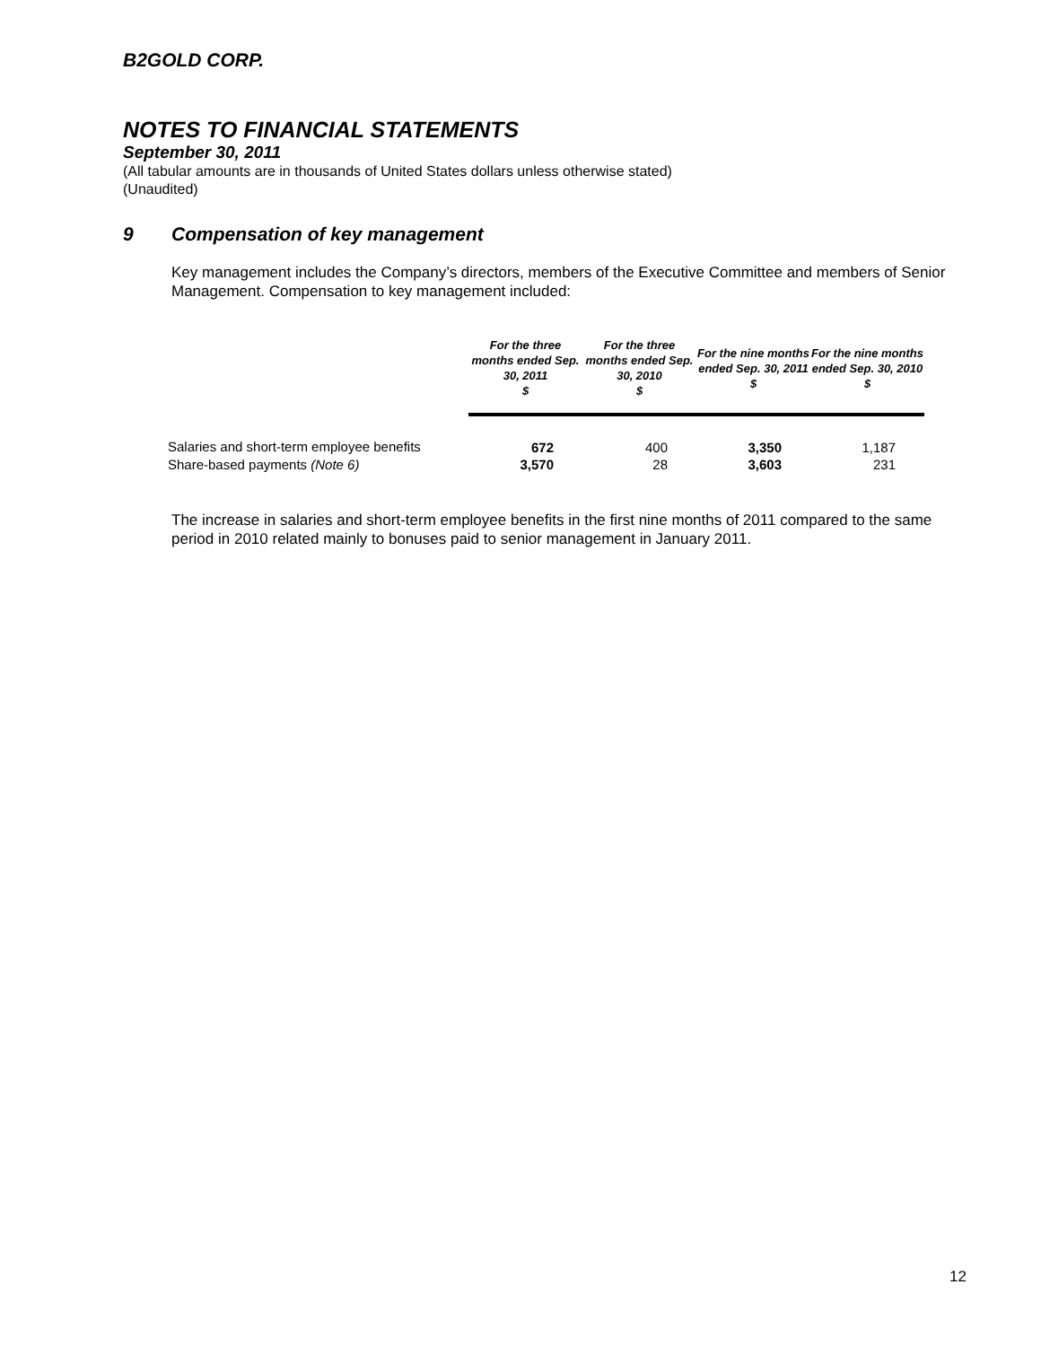B2GOLD CORP.
NOTES TO FINANCIAL STATEMENTS
September 30, 2011
(All tabular amounts are in thousands of United States dollars unless otherwise stated)
(Unaudited)
9 Compensation of key management
Key management includes the Company’s directors, members of the Executive Committee and members of Senior Management. Compensation to key management included:
| | For the three months ended Sep. 30, 2011 $ | For the three months ended Sep. 30, 2010 $ | For the nine months ended Sep. 30, 2011 $ | For the nine months ended Sep. 30, 2010 $ |
| Salaries and short-term employee benefits | 672 | 400 | 3,350 | 1,187 |
| Share-based payments (Note 6) | 3,570 | 28 | 3,603 | 231 |
The increase in salaries and short-term employee benefits in the first nine months of 2011 compared to the same period in 2010 related mainly to bonuses paid to senior management in January 2011.
12